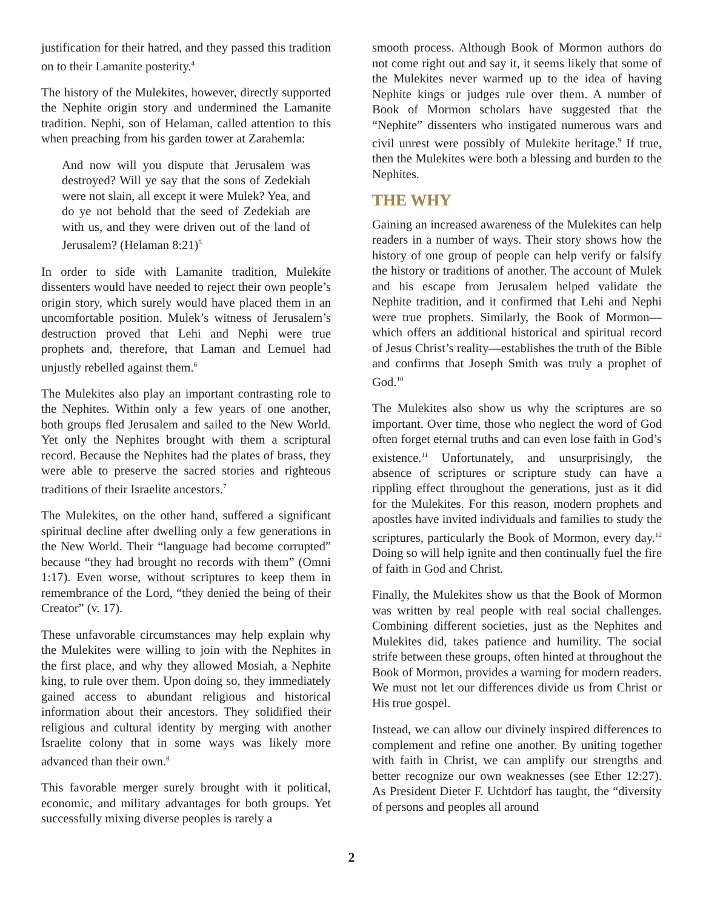justification for their hatred, and they passed this tradition on to their Lamanite posterity.<sup>4</sup>
The history of the Mulekites, however, directly supported the Nephite origin story and undermined the Lamanite tradition. Nephi, son of Helaman, called attention to this when preaching from his garden tower at Zarahemla:
And now will you dispute that Jerusalem was destroyed? Will ye say that the sons of Zedekiah were not slain, all except it were Mulek? Yea, and do ye not behold that the seed of Zedekiah are with us, and they were driven out of the land of Jerusalem? (Helaman 8:21)<sup>5</sup>
In order to side with Lamanite tradition, Mulekite dissenters would have needed to reject their own people’s origin story, which surely would have placed them in an uncomfortable position. Mulek’s witness of Jerusalem’s destruction proved that Lehi and Nephi were true prophets and, therefore, that Laman and Lemuel had unjustly rebelled against them.<sup>6</sup>
The Mulekites also play an important contrasting role to the Nephites. Within only a few years of one another, both groups fled Jerusalem and sailed to the New World. Yet only the Nephites brought with them a scriptural record. Because the Nephites had the plates of brass, they were able to preserve the sacred stories and righteous traditions of their Israelite ancestors.<sup>7</sup>
The Mulekites, on the other hand, suffered a significant spiritual decline after dwelling only a few generations in the New World. Their “language had become corrupted” because “they had brought no records with them” (Omni 1:17). Even worse, without scriptures to keep them in remembrance of the Lord, “they denied the being of their Creator” (v. 17).
These unfavorable circumstances may help explain why the Mulekites were willing to join with the Nephites in the first place, and why they allowed Mosiah, a Nephite king, to rule over them. Upon doing so, they immediately gained access to abundant religious and historical information about their ancestors. They solidified their religious and cultural identity by merging with another Israelite colony that in some ways was likely more advanced than their own.<sup>8</sup>
This favorable merger surely brought with it political, economic, and military advantages for both groups. Yet successfully mixing diverse peoples is rarely a
smooth process. Although Book of Mormon authors do not come right out and say it, it seems likely that some of the Mulekites never warmed up to the idea of having Nephite kings or judges rule over them. A number of Book of Mormon scholars have suggested that the “Nephite” dissenters who instigated numerous wars and civil unrest were possibly of Mulekite heritage.<sup>9</sup> If true, then the Mulekites were both a blessing and burden to the Nephites.
THE WHY
Gaining an increased awareness of the Mulekites can help readers in a number of ways. Their story shows how the history of one group of people can help verify or falsify the history or traditions of another. The account of Mulek and his escape from Jerusalem helped validate the Nephite tradition, and it confirmed that Lehi and Nephi were true prophets. Similarly, the Book of Mormon—which offers an additional historical and spiritual record of Jesus Christ’s reality—establishes the truth of the Bible and confirms that Joseph Smith was truly a prophet of God.<sup>10</sup>
The Mulekites also show us why the scriptures are so important. Over time, those who neglect the word of God often forget eternal truths and can even lose faith in God’s existence.<sup>11</sup> Unfortunately, and unsurprisingly, the absence of scriptures or scripture study can have a rippling effect throughout the generations, just as it did for the Mulekites. For this reason, modern prophets and apostles have invited individuals and families to study the scriptures, particularly the Book of Mormon, every day.<sup>12</sup> Doing so will help ignite and then continually fuel the fire of faith in God and Christ.
Finally, the Mulekites show us that the Book of Mormon was written by real people with real social challenges. Combining different societies, just as the Nephites and Mulekites did, takes patience and humility. The social strife between these groups, often hinted at throughout the Book of Mormon, provides a warning for modern readers. We must not let our differences divide us from Christ or His true gospel.
Instead, we can allow our divinely inspired differences to complement and refine one another. By uniting together with faith in Christ, we can amplify our strengths and better recognize our own weaknesses (see Ether 12:27). As President Dieter F. Uchtdorf has taught, the “diversity of persons and peoples all around
2